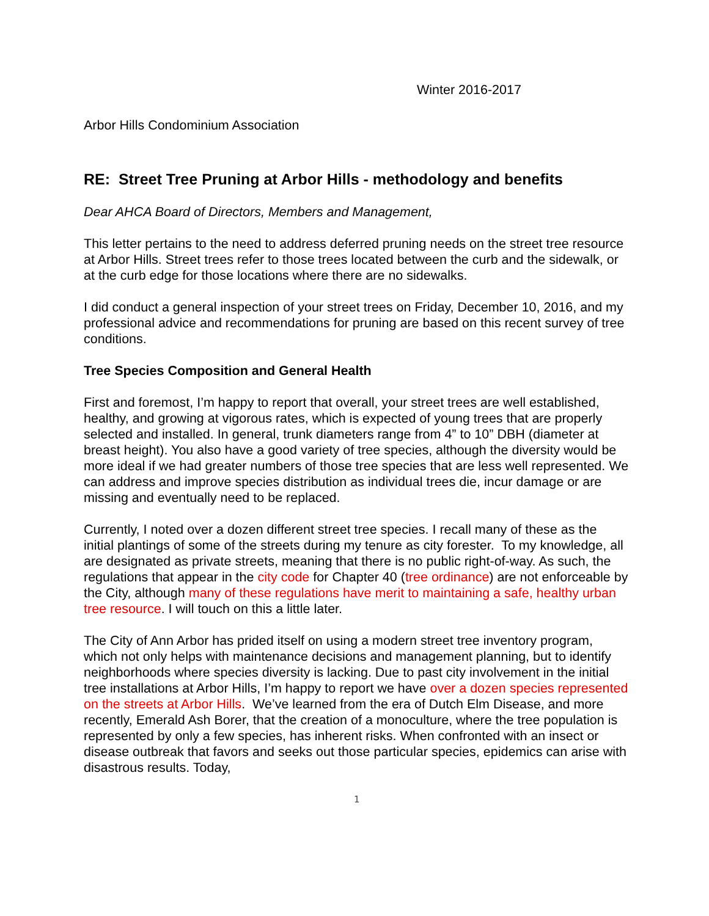Winter 2016-2017
Arbor Hills Condominium Association
RE: Street Tree Pruning at Arbor Hills - methodology and benefits
Dear AHCA Board of Directors, Members and Management,
This letter pertains to the need to address deferred pruning needs on the street tree resource at Arbor Hills. Street trees refer to those trees located between the curb and the sidewalk, or at the curb edge for those locations where there are no sidewalks.
I did conduct a general inspection of your street trees on Friday, December 10, 2016, and my professional advice and recommendations for pruning are based on this recent survey of tree conditions.
Tree Species Composition and General Health
First and foremost, I’m happy to report that overall, your street trees are well established, healthy, and growing at vigorous rates, which is expected of young trees that are properly selected and installed. In general, trunk diameters range from 4” to 10” DBH (diameter at breast height). You also have a good variety of tree species, although the diversity would be more ideal if we had greater numbers of those tree species that are less well represented. We can address and improve species distribution as individual trees die, incur damage or are missing and eventually need to be replaced.
Currently, I noted over a dozen different street tree species. I recall many of these as the initial plantings of some of the streets during my tenure as city forester. To my knowledge, all are designated as private streets, meaning that there is no public right-of-way. As such, the regulations that appear in the city code for Chapter 40 (tree ordinance) are not enforceable by the City, although many of these regulations have merit to maintaining a safe, healthy urban tree resource. I will touch on this a little later.
The City of Ann Arbor has prided itself on using a modern street tree inventory program, which not only helps with maintenance decisions and management planning, but to identify neighborhoods where species diversity is lacking. Due to past city involvement in the initial tree installations at Arbor Hills, I’m happy to report we have over a dozen species represented on the streets at Arbor Hills. We’ve learned from the era of Dutch Elm Disease, and more recently, Emerald Ash Borer, that the creation of a monoculture, where the tree population is represented by only a few species, has inherent risks. When confronted with an insect or disease outbreak that favors and seeks out those particular species, epidemics can arise with disastrous results. Today,
1